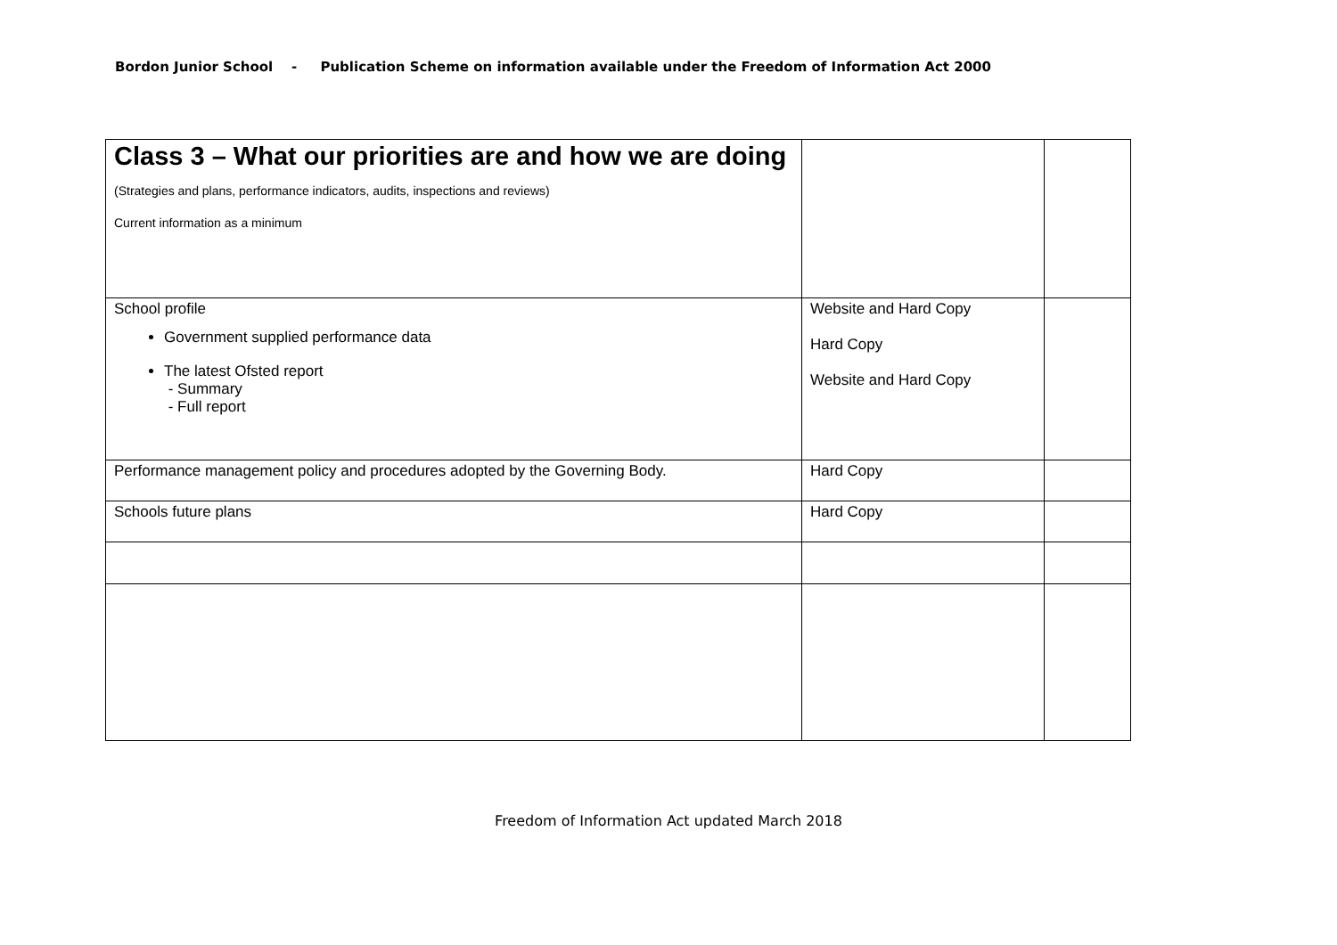Bordon Junior School - Publication Scheme on information available under the Freedom of Information Act 2000
| Class 3 – What our priorities are and how we are doing (Strategies and plans, performance indicators, audits, inspections and reviews) Current information as a minimum | | |
| School profile Government supplied performance data The latest Ofsted report - Summary - Full report | Website and Hard Copy Hard Copy Website and Hard Copy | |
| Performance management policy and procedures adopted by the Governing Body. | Hard Copy | |
| Schools future plans | Hard Copy | |
Freedom of Information Act updated March 2018